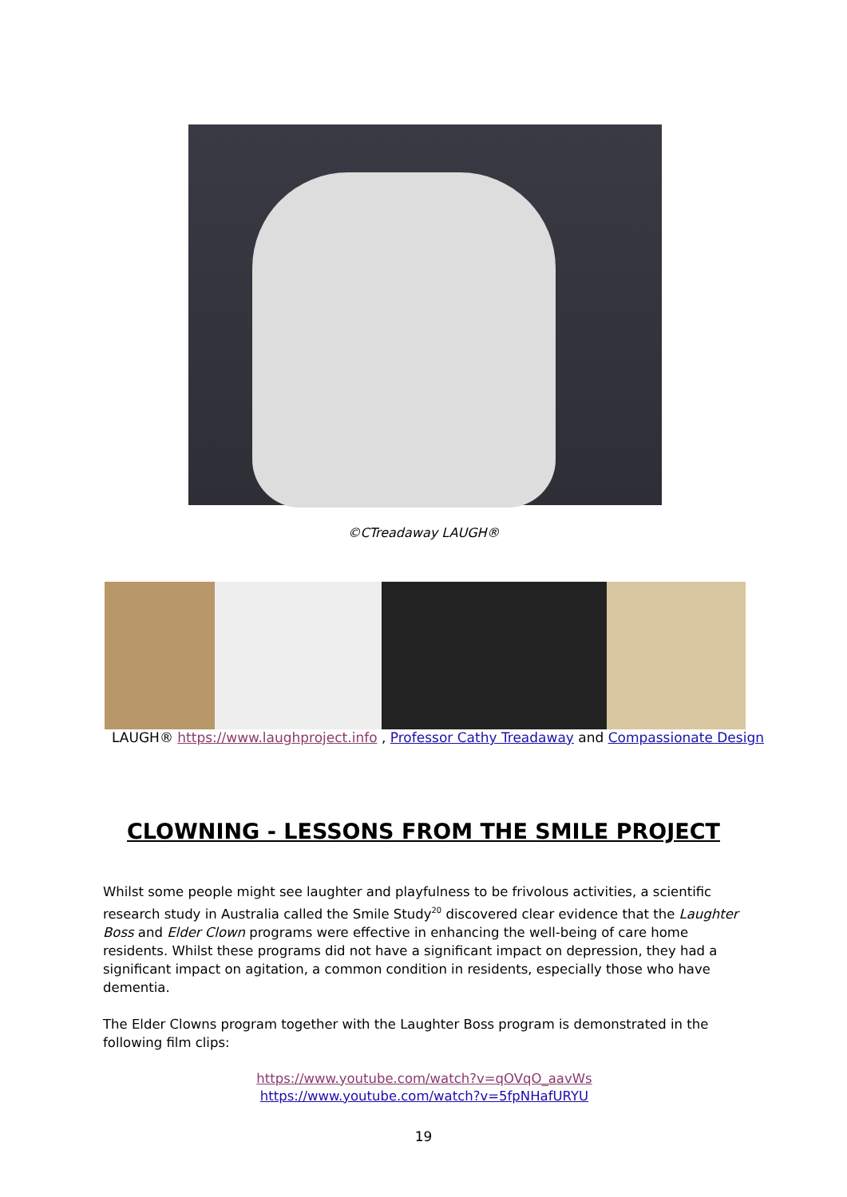©CTreadaway LAUGH®
LAUGH® https://www.laughproject.info , Professor Cathy Treadaway and Compassionate Design
CLOWNING - LESSONS FROM THE SMILE PROJECT
Whilst some people might see laughter and playfulness to be frivolous activities, a scientific research study in Australia called the Smile Study<sup>20</sup> discovered clear evidence that the Laughter Boss and Elder Clown programs were effective in enhancing the well-being of care home residents. Whilst these programs did not have a significant impact on depression, they had a significant impact on agitation, a common condition in residents, especially those who have dementia.
The Elder Clowns program together with the Laughter Boss program is demonstrated in the following film clips:
https://www.youtube.com/watch?v=qOVqO_aavWs
https://www.youtube.com/watch?v=5fpNHafURYU
19